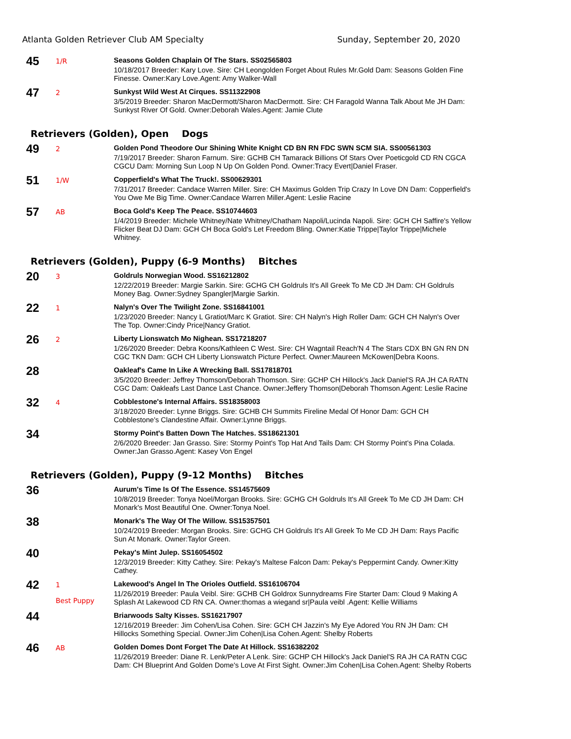Atlanta Golden Retriever Club AM Specialty Sunday, September 20, 2020
45
1/R
Seasons Golden Chaplain Of The Stars. SS02565803
10/18/2017 Breeder: Kary Love. Sire: CH Leongolden Forget About Rules Mr.Gold Dam: Seasons Golden Fine Finesse. Owner:Kary Love.Agent: Amy Walker-Wall
47
2
Sunkyst Wild West At Cirques. SS11322908
3/5/2019 Breeder: Sharon MacDermott/Sharon MacDermott. Sire: CH Faragold Wanna Talk About Me JH Dam: Sunkyst River Of Gold. Owner:Deborah Wales.Agent: Jamie Clute
Retrievers (Golden), Open Dogs
49
2
Golden Pond Theodore Our Shining White Knight CD BN RN FDC SWN SCM SIA. SS00561303
7/19/2017 Breeder: Sharon Farnum. Sire: GCHB CH Tamarack Billions Of Stars Over Poeticgold CD RN CGCA CGCU Dam: Morning Sun Loop N Up On Golden Pond. Owner:Tracy Evert|Daniel Fraser.
51
1/W
Copperfield's What The Truck!. SS00629301
7/31/2017 Breeder: Candace Warren Miller. Sire: CH Maximus Golden Trip Crazy In Love DN Dam: Copperfield's You Owe Me Big Time. Owner:Candace Warren Miller.Agent: Leslie Racine
57
AB
Boca Gold's Keep The Peace. SS10744603
1/4/2019 Breeder: Michele Whitney/Nate Whitney/Chatham Napoli/Lucinda Napoli. Sire: GCH CH Saffire's Yellow Flicker Beat DJ Dam: GCH CH Boca Gold's Let Freedom Bling. Owner:Katie Trippe|Taylor Trippe|Michele Whitney.
Retrievers (Golden), Puppy (6-9 Months) Bitches
20
3
Goldruls Norwegian Wood. SS16212802
12/22/2019 Breeder: Margie Sarkin. Sire: GCHG CH Goldruls It's All Greek To Me CD JH Dam: CH Goldruls Money Bag. Owner:Sydney Spangler|Margie Sarkin.
22
1
Nalyn's Over The Twilight Zone. SS16841001
1/23/2020 Breeder: Nancy L Gratiot/Marc K Gratiot. Sire: CH Nalyn's High Roller Dam: GCH CH Nalyn's Over The Top. Owner:Cindy Price|Nancy Gratiot.
26
2
Liberty Lionswatch Mo Nighean. SS17218207
1/26/2020 Breeder: Debra Koons/Kathleen C West. Sire: CH Wagntail Reach'N 4 The Stars CDX BN GN RN DN CGC TKN Dam: GCH CH Liberty Lionswatch Picture Perfect. Owner:Maureen McKowen|Debra Koons.
28
Oakleaf's Came In Like A Wrecking Ball. SS17818701
3/5/2020 Breeder: Jeffrey Thomson/Deborah Thomson. Sire: GCHP CH Hillock's Jack Daniel'S RA JH CA RATN CGC Dam: Oakleafs Last Dance Last Chance. Owner:Jeffery Thomson|Deborah Thomson.Agent: Leslie Racine
32
4
Cobblestone's Internal Affairs. SS18358003
3/18/2020 Breeder: Lynne Briggs. Sire: GCHB CH Summits Fireline Medal Of Honor Dam: GCH CH Cobblestone's Clandestine Affair. Owner:Lynne Briggs.
34
Stormy Point's Batten Down The Hatches. SS18621301
2/6/2020 Breeder: Jan Grasso. Sire: Stormy Point's Top Hat And Tails Dam: CH Stormy Point's Pina Colada. Owner:Jan Grasso.Agent: Kasey Von Engel
Retrievers (Golden), Puppy (9-12 Months) Bitches
36
Aurum's Time Is Of The Essence. SS14575609
10/8/2019 Breeder: Tonya Noel/Morgan Brooks. Sire: GCHG CH Goldruls It's All Greek To Me CD JH Dam: CH Monark's Most Beautiful One. Owner:Tonya Noel.
38
Monark's The Way Of The Willow. SS15357501
10/24/2019 Breeder: Morgan Brooks. Sire: GCHG CH Goldruls It's All Greek To Me CD JH Dam: Rays Pacific Sun At Monark. Owner:Taylor Green.
40
Pekay's Mint Julep. SS16054502
12/3/2019 Breeder: Kitty Cathey. Sire: Pekay's Maltese Falcon Dam: Pekay's Peppermint Candy. Owner:Kitty Cathey.
42
1
Best Puppy
Lakewood's Angel In The Orioles Outfield. SS16106704
11/26/2019 Breeder: Paula Veibl. Sire: GCHB CH Goldrox Sunnydreams Fire Starter Dam: Cloud 9 Making A Splash At Lakewood CD RN CA. Owner:thomas a wiegand sr|Paula veibl .Agent: Kellie Williams
44
Briarwoods Salty Kisses. SS16217907
12/16/2019 Breeder: Jim Cohen/Lisa Cohen. Sire: GCH CH Jazzin's My Eye Adored You RN JH Dam: CH Hillocks Something Special. Owner:Jim Cohen|Lisa Cohen.Agent: Shelby Roberts
46
AB
Golden Domes Dont Forget The Date At Hillock. SS16382202
11/26/2019 Breeder: Diane R. Lenk/Peter A Lenk. Sire: GCHP CH Hillock's Jack Daniel'S RA JH CA RATN CGC Dam: CH Blueprint And Golden Dome's Love At First Sight. Owner:Jim Cohen|Lisa Cohen.Agent: Shelby Roberts